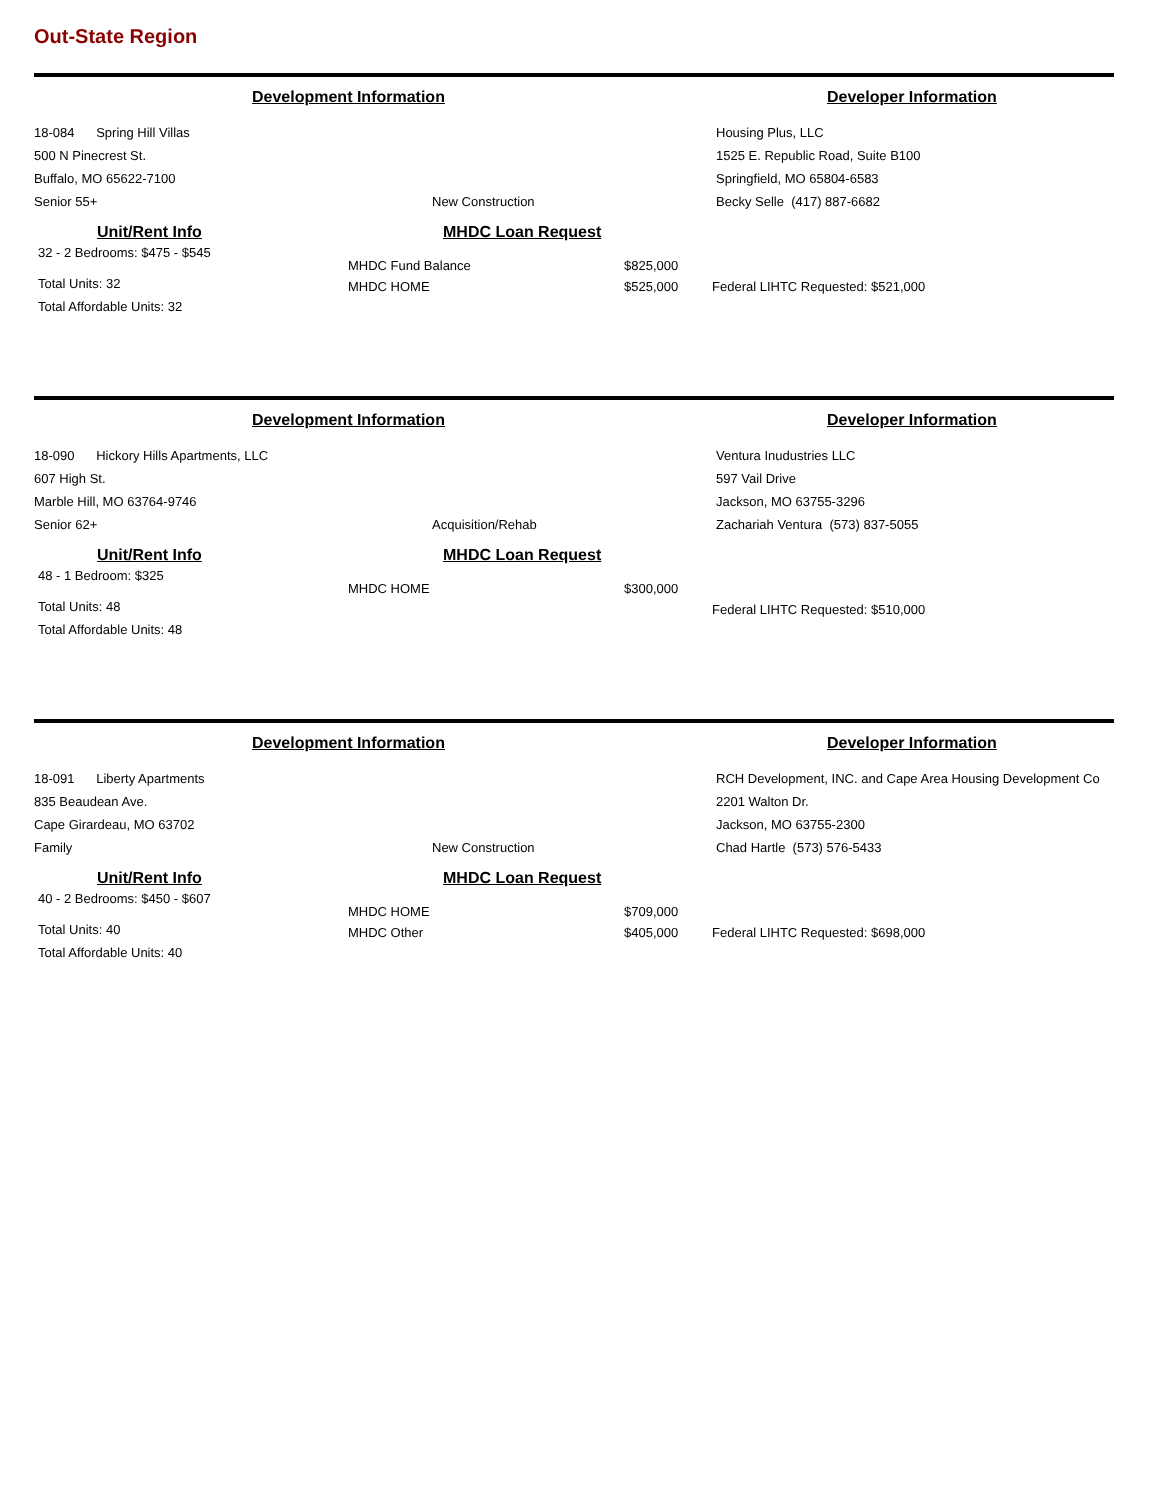Out-State Region
Development Information Developer Information
18-084 Spring Hill Villas
500 N Pinecrest St.
Buffalo, MO 65622-7100
Senior 55+
New Construction Housing Plus, LLC
1525 E. Republic Road, Suite B100
Springfield, MO 65804-6583
Becky Selle (417) 887-6682
Unit/Rent Info
32 - 2 Bedrooms: $475 - $545
Total Units: 32
Total Affordable Units: 32
MHDC Loan Request
MHDC Fund Balance
MHDC HOME
$825,000
$525,000
Federal LIHTC Requested: $521,000
Development Information Developer Information
18-090 Hickory Hills Apartments, LLC
607 High St.
Marble Hill, MO 63764-9746
Senior 62+
Acquisition/Rehab Ventura Inudustries LLC
597 Vail Drive
Jackson, MO 63755-3296
Zachariah Ventura (573) 837-5055
Unit/Rent Info
48 - 1 Bedroom: $325
Total Units: 48
Total Affordable Units: 48
MHDC Loan Request
MHDC HOME $300,000
Federal LIHTC Requested: $510,000
Development Information Developer Information
18-091 Liberty Apartments
835 Beaudean Ave.
Cape Girardeau, MO 63702
Family
New Construction RCH Development, INC. and Cape Area Housing Development Co
2201 Walton Dr.
Jackson, MO 63755-2300
Chad Hartle (573) 576-5433
Unit/Rent Info
40 - 2 Bedrooms: $450 - $607
Total Units: 40
Total Affordable Units: 40
MHDC Loan Request
MHDC HOME
MHDC Other
$709,000
$405,000
Federal LIHTC Requested: $698,000